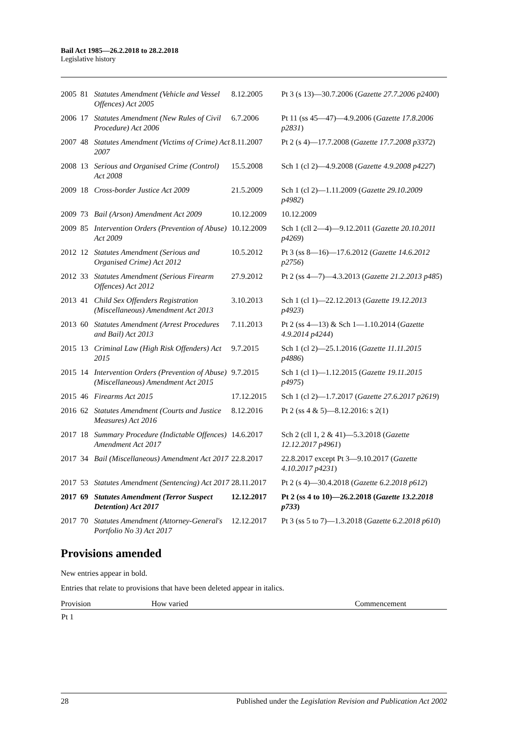Bail Act 1985—26.2.2018 to 28.2.2018
Legislative history
| 2005 | 81 | Statutes Amendment (Vehicle and Vessel Offences) Act 2005 | 8.12.2005 | Pt 3 (s 13)—30.7.2006 ( Gazette 27.7.2006 p2400 ) |
| 2006 | 17 | Statutes Amendment (New Rules of Civil Procedure) Act 2006 | 6.7.2006 | Pt 11 (ss 45—47)—4.9.2006 ( Gazette 17.8.2006 p2831 ) |
| 2007 | 48 | Statutes Amendment (Victims of Crime) Act 2007 | 8.11.2007 | Pt 2 (s 4)—17.7.2008 ( Gazette 17.7.2008 p3372 ) |
| 2008 | 13 | Serious and Organised Crime (Control) Act 2008 | 15.5.2008 | Sch 1 (cl 2)—4.9.2008 ( Gazette 4.9.2008 p4227 ) |
| 2009 | 18 | Cross-border Justice Act 2009 | 21.5.2009 | Sch 1 (cl 2)—1.11.2009 ( Gazette 29.10.2009 p4982 ) |
| 2009 | 73 | Bail (Arson) Amendment Act 2009 | 10.12.2009 | 10.12.2009 |
| 2009 | 85 | Intervention Orders (Prevention of Abuse) Act 2009 | 10.12.2009 | Sch 1 (cll 2—4)—9.12.2011 ( Gazette 20.10.2011 p4269 ) |
| 2012 | 12 | Statutes Amendment (Serious and Organised Crime) Act 2012 | 10.5.2012 | Pt 3 (ss 8—16)—17.6.2012 ( Gazette 14.6.2012 p2756 ) |
| 2012 | 33 | Statutes Amendment (Serious Firearm Offences) Act 2012 | 27.9.2012 | Pt 2 (ss 4—7)—4.3.2013 ( Gazette 21.2.2013 p485 ) |
| 2013 | 41 | Child Sex Offenders Registration (Miscellaneous) Amendment Act 2013 | 3.10.2013 | Sch 1 (cl 1)—22.12.2013 ( Gazette 19.12.2013 p4923 ) |
| 2013 | 60 | Statutes Amendment (Arrest Procedures and Bail) Act 2013 | 7.11.2013 | Pt 2 (ss 4—13) & Sch 1—1.10.2014 ( Gazette 4.9.2014 p4244 ) |
| 2015 | 13 | Criminal Law (High Risk Offenders) Act 2015 | 9.7.2015 | Sch 1 (cl 2)—25.1.2016 ( Gazette 11.11.2015 p4886 ) |
| 2015 | 14 | Intervention Orders (Prevention of Abuse) (Miscellaneous) Amendment Act 2015 | 9.7.2015 | Sch 1 (cl 1)—1.12.2015 ( Gazette 19.11.2015 p4975 ) |
| 2015 | 46 | Firearms Act 2015 | 17.12.2015 | Sch 1 (cl 2)—1.7.2017 ( Gazette 27.6.2017 p2619 ) |
| 2016 | 62 | Statutes Amendment (Courts and Justice Measures) Act 2016 | 8.12.2016 | Pt 2 (ss 4 & 5)—8.12.2016: s 2(1) |
| 2017 | 18 | Summary Procedure (Indictable Offences) Amendment Act 2017 | 14.6.2017 | Sch 2 (cll 1, 2 & 41)—5.3.2018 ( Gazette 12.12.2017 p4961 ) |
| 2017 | 34 | Bail (Miscellaneous) Amendment Act 2017 | 22.8.2017 | 22.8.2017 except Pt 3—9.10.2017 ( Gazette 4.10.2017 p4231 ) |
| 2017 | 53 | Statutes Amendment (Sentencing) Act 2017 | 28.11.2017 | Pt 2 (s 4)—30.4.2018 ( Gazette 6.2.2018 p612 ) |
| 2017 | 69 | Statutes Amendment (Terror Suspect Detention) Act 2017 | 12.12.2017 | Pt 2 (ss 4 to 10)—26.2.2018 ( Gazette 13.2.2018 p733 ) |
| 2017 | 70 | Statutes Amendment (Attorney-General's Portfolio No 3) Act 2017 | 12.12.2017 | Pt 3 (ss 5 to 7)—1.3.2018 ( Gazette 6.2.2018 p610 ) |
Provisions amended
New entries appear in bold.
Entries that relate to provisions that have been deleted appear in italics.
| Provision | How varied | Commencement |
| --- | --- | --- |
| Pt 1 | | |
28 Published under the Legislation Revision and Publication Act 2002